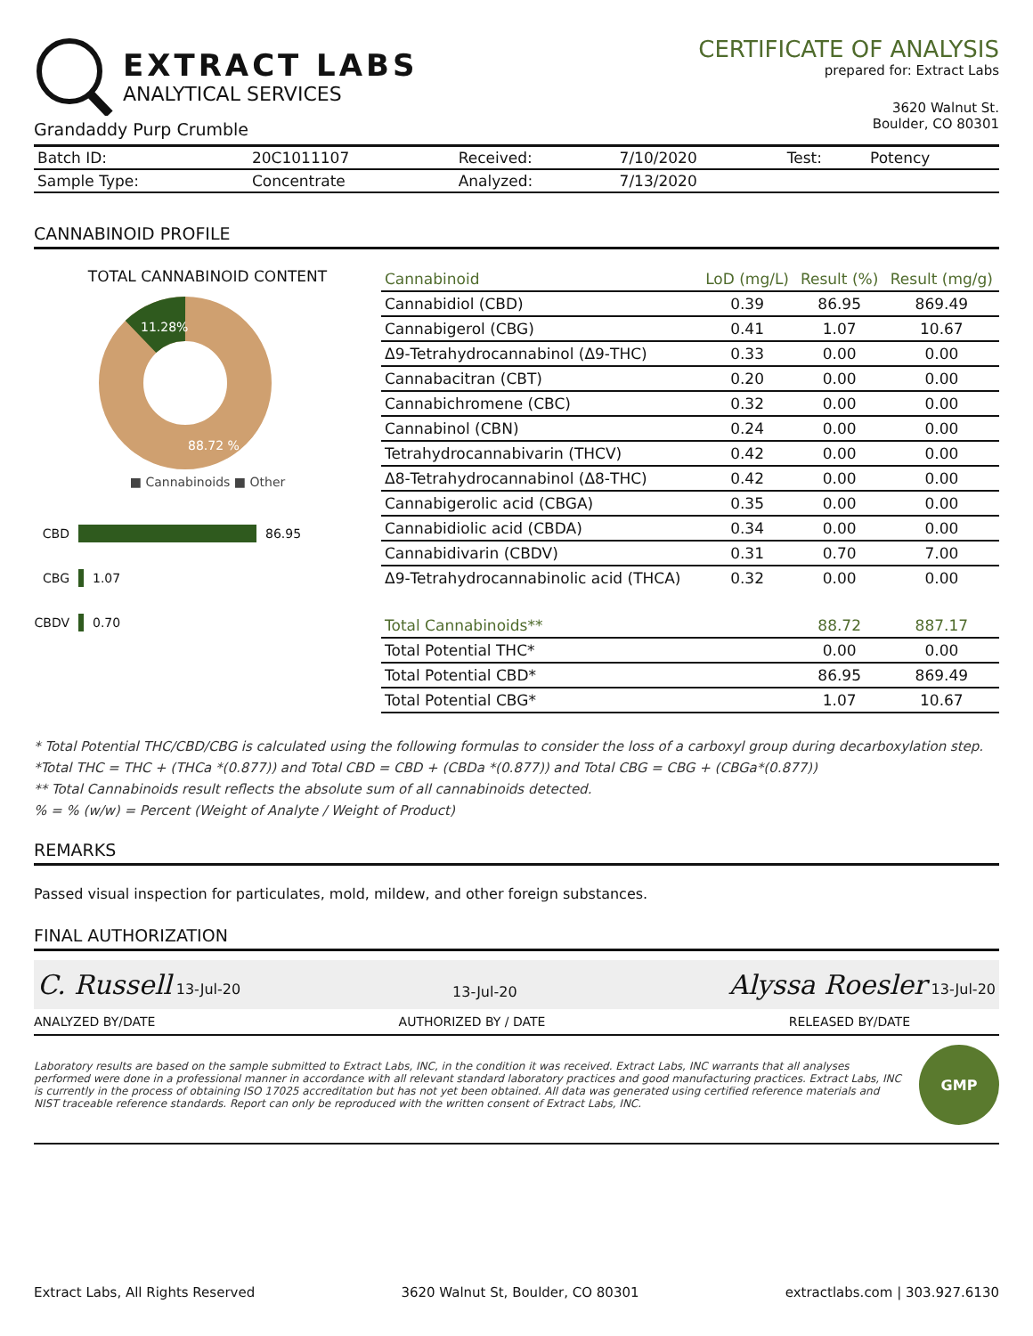EXTRACT LABS
ANALYTICAL SERVICES
Grandaddy Purp Crumble
CERTIFICATE OF ANALYSIS
prepared for: Extract Labs
3620 Walnut St.
Boulder, CO 80301
| Batch ID: | 20C1011107 | Received: | 7/10/2020 | Test: | Potency |
| Sample Type: | Concentrate | Analyzed: | 7/13/2020 | | |
CANNABINOID PROFILE
TOTAL CANNABINOID CONTENT
11.28%
88.72 %
■ Cannabinoids ■ Other
CBD 86.95
CBG 1.07
CBDV 0.70
| Cannabinoid | LoD (mg/L) | Result (%) | Result (mg/g) |
| --- | --- | --- | --- |
| Cannabidiol (CBD) | 0.39 | 86.95 | 869.49 |
| Cannabigerol (CBG) | 0.41 | 1.07 | 10.67 |
| Δ9-Tetrahydrocannabinol (Δ9-THC) | 0.33 | 0.00 | 0.00 |
| Cannabacitran (CBT) | 0.20 | 0.00 | 0.00 |
| Cannabichromene (CBC) | 0.32 | 0.00 | 0.00 |
| Cannabinol (CBN) | 0.24 | 0.00 | 0.00 |
| Tetrahydrocannabivarin (THCV) | 0.42 | 0.00 | 0.00 |
| Δ8-Tetrahydrocannabinol (Δ8-THC) | 0.42 | 0.00 | 0.00 |
| Cannabigerolic acid (CBGA) | 0.35 | 0.00 | 0.00 |
| Cannabidiolic acid (CBDA) | 0.34 | 0.00 | 0.00 |
| Cannabidivarin (CBDV) | 0.31 | 0.70 | 7.00 |
| Δ9-Tetrahydrocannabinolic acid (THCA) | 0.32 | 0.00 | 0.00 |
| Total Cannabinoids** | | 88.72 | 887.17 |
| Total Potential THC* | | 0.00 | 0.00 |
| Total Potential CBD* | | 86.95 | 869.49 |
| Total Potential CBG* | | 1.07 | 10.67 |
* Total Potential THC/CBD/CBG is calculated using the following formulas to consider the loss of a carboxyl group during decarboxylation step.
*Total THC = THC + (THCa *(0.877)) and Total CBD = CBD + (CBDa *(0.877)) and Total CBG = CBG + (CBGa*(0.877))
** Total Cannabinoids result reflects the absolute sum of all cannabinoids detected.
% = % (w/w) = Percent (Weight of Analyte / Weight of Product)
REMARKS
Passed visual inspection for particulates, mold, mildew, and other foreign substances.
FINAL AUTHORIZATION
C. Russell 13-Jul-20 13-Jul-20 Alyssa Roesler 13-Jul-20
ANALYZED BY/DATE AUTHORIZED BY / DATE RELEASED BY/DATE
Laboratory results are based on the sample submitted to Extract Labs, INC, in the condition it was received. Extract Labs, INC warrants that all analyses performed were done in a professional manner in accordance with all relevant standard laboratory practices and good manufacturing practices. Extract Labs, INC is currently in the process of obtaining ISO 17025 accreditation but has not yet been obtained. All data was generated using certified reference materials and NIST traceable reference standards. Report can only be reproduced with the written consent of Extract Labs, INC.
GMP
Extract Labs, All Rights Reserved 3620 Walnut St, Boulder, CO 80301 extractlabs.com | 303.927.6130